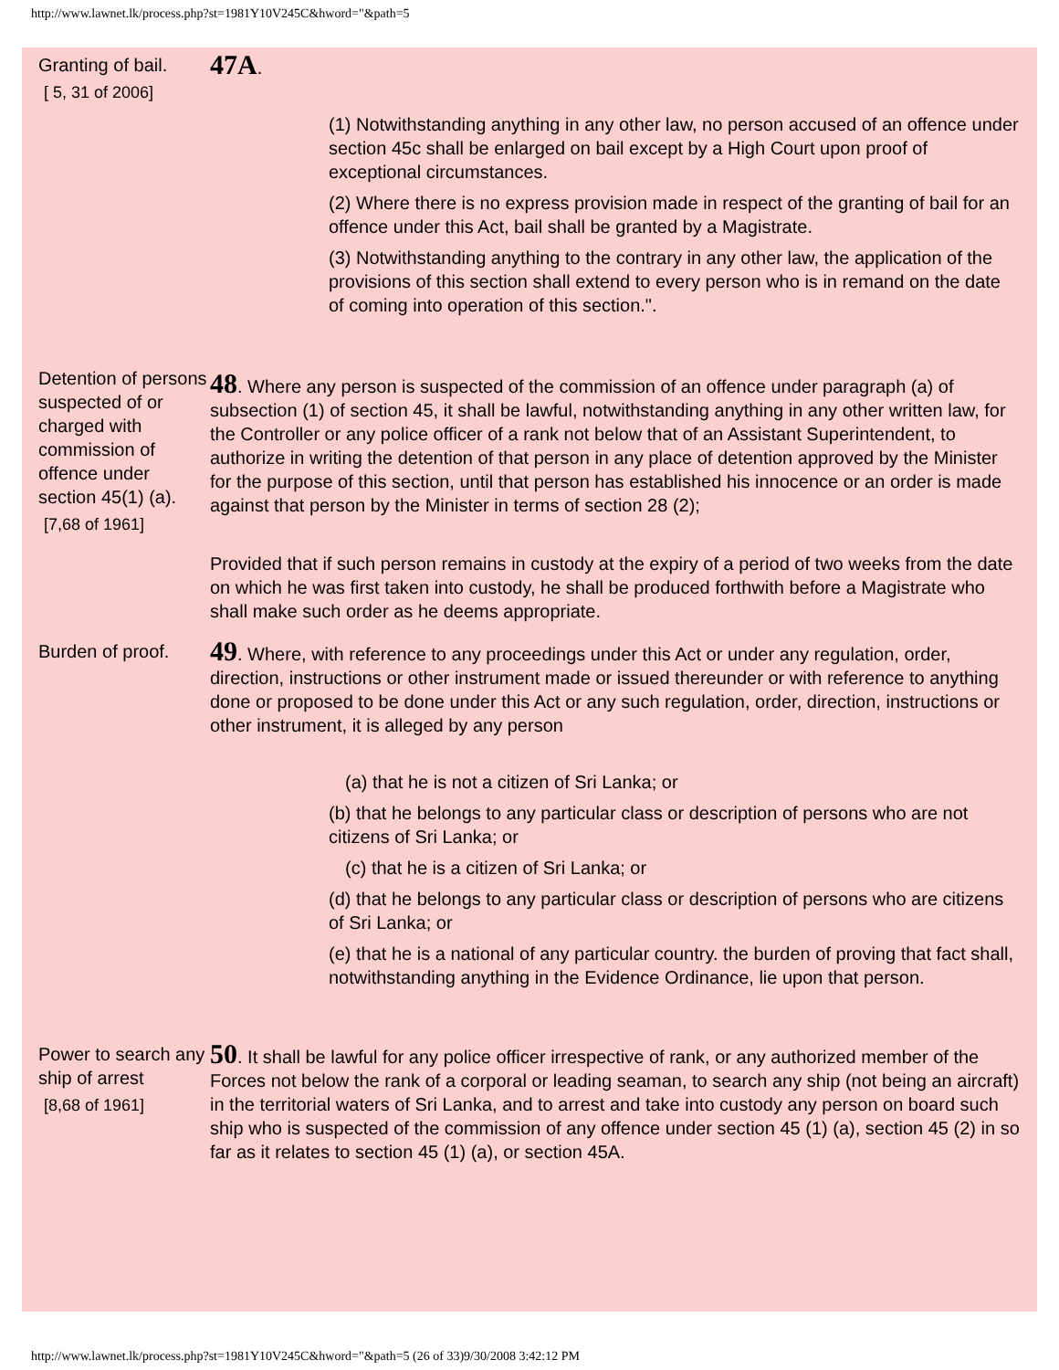http://www.lawnet.lk/process.php?st=1981Y10V245C&hword="&path=5
Granting of bail.
[ 5, 31 of 2006]
47A.
(1) Notwithstanding anything in any other law, no person accused of an offence under section 45c shall be enlarged on bail except by a High Court upon proof of exceptional circumstances.
(2) Where there is no express provision made in respect of the granting of bail for an offence under this Act, bail shall be granted by a Magistrate.
(3) Notwithstanding anything to the contrary in any other law, the application of the provisions of this section shall extend to every person who is in remand on the date of coming into operation of this section.".
Detention of persons suspected of or charged with commission of offence under section 45(1) (a).
[7,68 of 1961]
48. Where any person is suspected of the commission of an offence under paragraph (a) of subsection (1) of section 45, it shall be lawful, notwithstanding anything in any other written law, for the Controller or any police officer of a rank not below that of an Assistant Superintendent, to authorize in writing the detention of that person in any place of detention approved by the Minister for the purpose of this section, until that person has established his innocence or an order is made against that person by the Minister in terms of section 28 (2);
Provided that if such person remains in custody at the expiry of a period of two weeks from the date on which he was first taken into custody, he shall be produced forthwith before a Magistrate who shall make such order as he deems appropriate.
Burden of proof.
49. Where, with reference to any proceedings under this Act or under any regulation, order, direction, instructions or other instrument made or issued thereunder or with reference to anything done or proposed to be done under this Act or any such regulation, order, direction, instructions or other instrument, it is alleged by any person
(a) that he is not a citizen of Sri Lanka; or
(b) that he belongs to any particular class or description of persons who are not citizens of Sri Lanka; or
(c) that he is a citizen of Sri Lanka; or
(d) that he belongs to any particular class or description of persons who are citizens of Sri Lanka; or
(e) that he is a national of any particular country. the burden of proving that fact shall, notwithstanding anything in the Evidence Ordinance, lie upon that person.
Power to search any ship of arrest
[8,68 of 1961]
50. It shall be lawful for any police officer irrespective of rank, or any authorized member of the Forces not below the rank of a corporal or leading seaman, to search any ship (not being an aircraft) in the territorial waters of Sri Lanka, and to arrest and take into custody any person on board such ship who is suspected of the commission of any offence under section 45 (1) (a), section 45 (2) in so far as it relates to section 45 (1) (a), or section 45A.
http://www.lawnet.lk/process.php?st=1981Y10V245C&hword="&path=5 (26 of 33)9/30/2008 3:42:12 PM